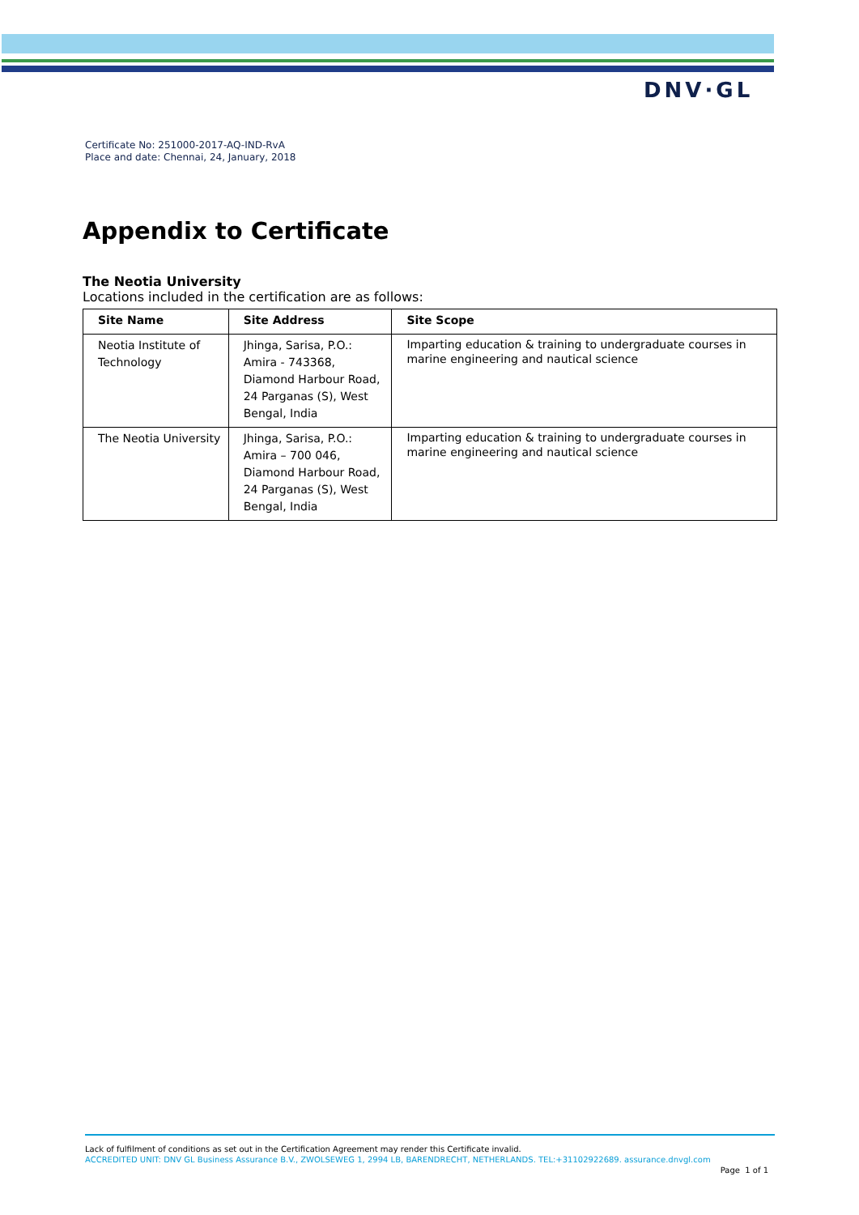DNV·GL
Certificate No: 251000-2017-AQ-IND-RvA
Place and date: Chennai, 24, January, 2018
Appendix to Certificate
The Neotia University
Locations included in the certification are as follows:
| Site Name | Site Address | Site Scope |
| --- | --- | --- |
| Neotia Institute of Technology | Jhinga, Sarisa, P.O.: Amira - 743368, Diamond Harbour Road, 24 Parganas (S), West Bengal, India | Imparting education & training to undergraduate courses in marine engineering and nautical science |
| The Neotia University | Jhinga, Sarisa, P.O.: Amira – 700 046, Diamond Harbour Road, 24 Parganas (S), West Bengal, India | Imparting education & training to undergraduate courses in marine engineering and nautical science |
Lack of fulfilment of conditions as set out in the Certification Agreement may render this Certificate invalid.
ACCREDITED UNIT: DNV GL Business Assurance B.V., ZWOLSEWEG 1, 2994 LB, BARENDRECHT, NETHERLANDS. TEL:+31102922689. assurance.dnvgl.com
Page 1 of 1